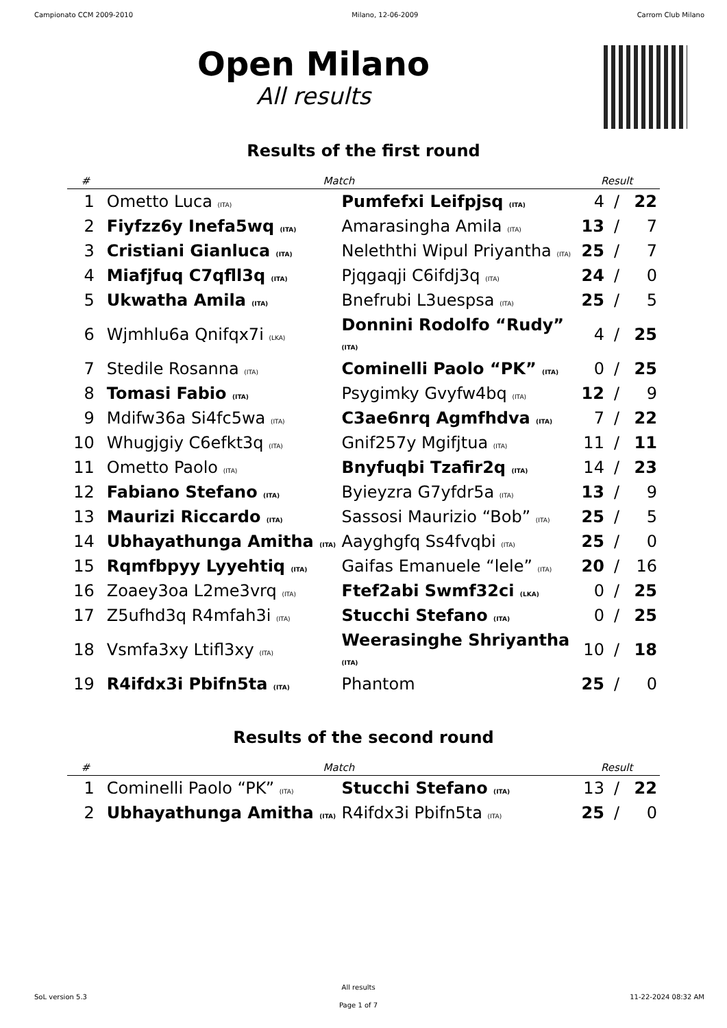Campionato CCM 2009-2010 Milano, 12-06-2009 Carrom Club Milano
Open Milano
All results
Results of the first round
| # | Match | | Result | | |
| --- | --- | --- | --- | --- | --- |
| 1 | Ometto Luca (ITA) | Pumfefxi Leifpjsq (ITA) | 4 | / | 22 |
| 2 | Fiyfzz6y Inefa5wq (ITA) | Amarasingha Amila (ITA) | 13 | / | 7 |
| 3 | Cristiani Gianluca (ITA) | Neleththi Wipul Priyantha (ITA) | 25 | / | 7 |
| 4 | Miafjfuq C7qfll3q (ITA) | Pjqgaqji C6ifdj3q (ITA) | 24 | / | 0 |
| 5 | Ukwatha Amila (ITA) | Bnefrubi L3uespsa (ITA) | 25 | / | 5 |
| 6 | Wjmhlu6a Qnifqx7i (LKA) | Donnini Rodolfo “Rudy” (ITA) | 4 | / | 25 |
| 7 | Stedile Rosanna (ITA) | Cominelli Paolo “PK” (ITA) | 0 | / | 25 |
| 8 | Tomasi Fabio (ITA) | Psygimky Gvyfw4bq (ITA) | 12 | / | 9 |
| 9 | Mdifw36a Si4fc5wa (ITA) | C3ae6nrq Agmfhdva (ITA) | 7 | / | 22 |
| 10 | Whugjgiy C6efkt3q (ITA) | Gnif257y Mgifjtua (ITA) | 11 | / | 11 |
| 11 | Ometto Paolo (ITA) | Bnyfuqbi Tzafir2q (ITA) | 14 | / | 23 |
| 12 | Fabiano Stefano (ITA) | Byieyzra G7yfdr5a (ITA) | 13 | / | 9 |
| 13 | Maurizi Riccardo (ITA) | Sassosi Maurizio “Bob” (ITA) | 25 | / | 5 |
| 14 | Ubhayathunga Amitha (ITA) | Aayghgfq Ss4fvqbi (ITA) | 25 | / | 0 |
| 15 | Rqmfbpyy Lyyehtiq (ITA) | Gaifas Emanuele “lele” (ITA) | 20 | / | 16 |
| 16 | Zoaey3oa L2me3vrq (ITA) | Ftef2abi Swmf32ci (LKA) | 0 | / | 25 |
| 17 | Z5ufhd3q R4mfah3i (ITA) | Stucchi Stefano (ITA) | 0 | / | 25 |
| 18 | Vsmfa3xy Ltifl3xy (ITA) | Weerasinghe Shriyantha (ITA) | 10 | / | 18 |
| 19 | R4ifdx3i Pbifn5ta (ITA) | Phantom | 25 | / | 0 |
Results of the second round
| # | Match | | Result | | |
| --- | --- | --- | --- | --- | --- |
| 1 | Cominelli Paolo “PK” (ITA) | Stucchi Stefano (ITA) | 13 | / | 22 |
| 2 | Ubhayathunga Amitha (ITA) | R4ifdx3i Pbifn5ta (ITA) | 25 | / | 0 |
SoL version 5.3
All results
Page 1 of 7
11-22-2024 08:32 AM